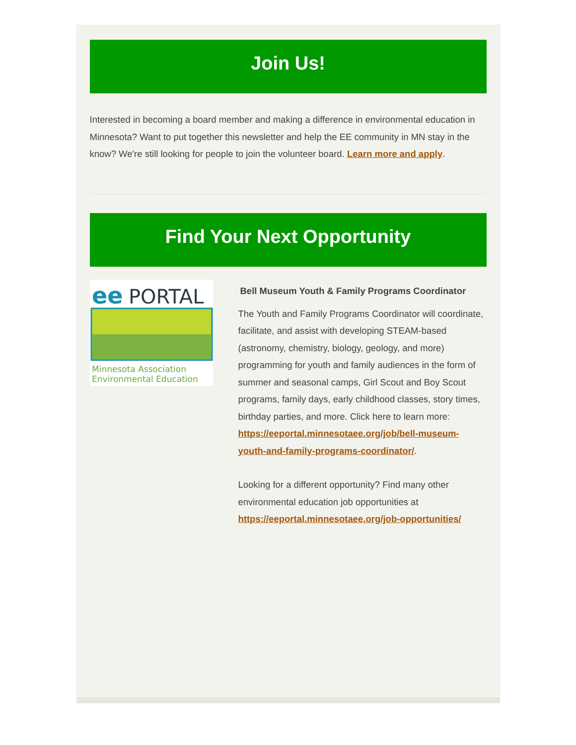Join Us!
Interested in becoming a board member and making a difference in environmental education in Minnesota? Want to put together this newsletter and help the EE community in MN stay in the know? We're still looking for people to join the volunteer board. Learn more and apply.
Find Your Next Opportunity
ee
PORTAL
Minnesota Association
Environmental Education
Bell Museum Youth & Family Programs Coordinator
The Youth and Family Programs Coordinator will coordinate, facilitate, and assist with developing STEAM-based (astronomy, chemistry, biology, geology, and more) programming for youth and family audiences in the form of summer and seasonal camps, Girl Scout and Boy Scout programs, family days, early childhood classes, story times, birthday parties, and more. Click here to learn more: https://eeportal.minnesotaee.org/job/bell-museum-youth-and-family-programs-coordinator/.
Looking for a different opportunity? Find many other environmental education job opportunities at https://eeportal.minnesotaee.org/job-opportunities/